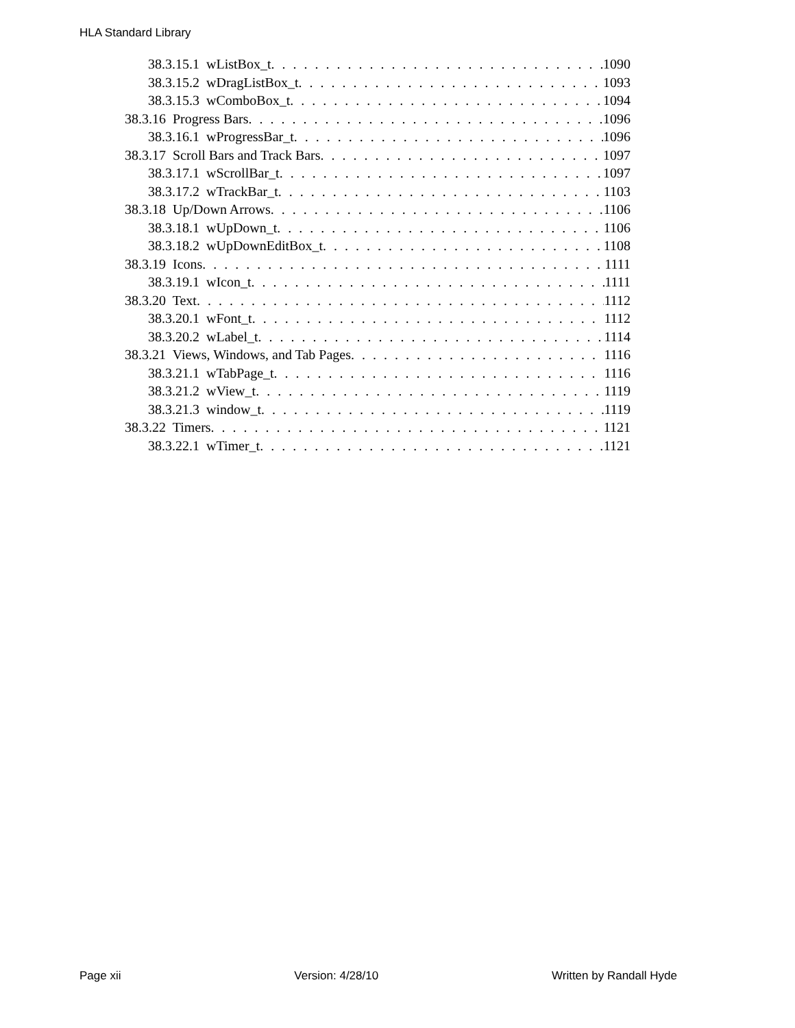HLA Standard Library
38.3.15.1 wListBox_t 1090
38.3.15.2 wDragListBox_t 1093
38.3.15.3 wComboBox_t 1094
38.3.16 Progress Bars 1096
38.3.16.1 wProgressBar_t 1096
38.3.17 Scroll Bars and Track Bars 1097
38.3.17.1 wScrollBar_t 1097
38.3.17.2 wTrackBar_t 1103
38.3.18 Up/Down Arrows 1106
38.3.18.1 wUpDown_t 1106
38.3.18.2 wUpDownEditBox_t 1108
38.3.19 Icons 1111
38.3.19.1 wIcon_t 1111
38.3.20 Text 1112
38.3.20.1 wFont_t 1112
38.3.20.2 wLabel_t 1114
38.3.21 Views, Windows, and Tab Pages 1116
38.3.21.1 wTabPage_t 1116
38.3.21.2 wView_t 1119
38.3.21.3 window_t 1119
38.3.22 Timers 1121
38.3.22.1 wTimer_t 1121
Page xii Version: 4/28/10 Written by Randall Hyde